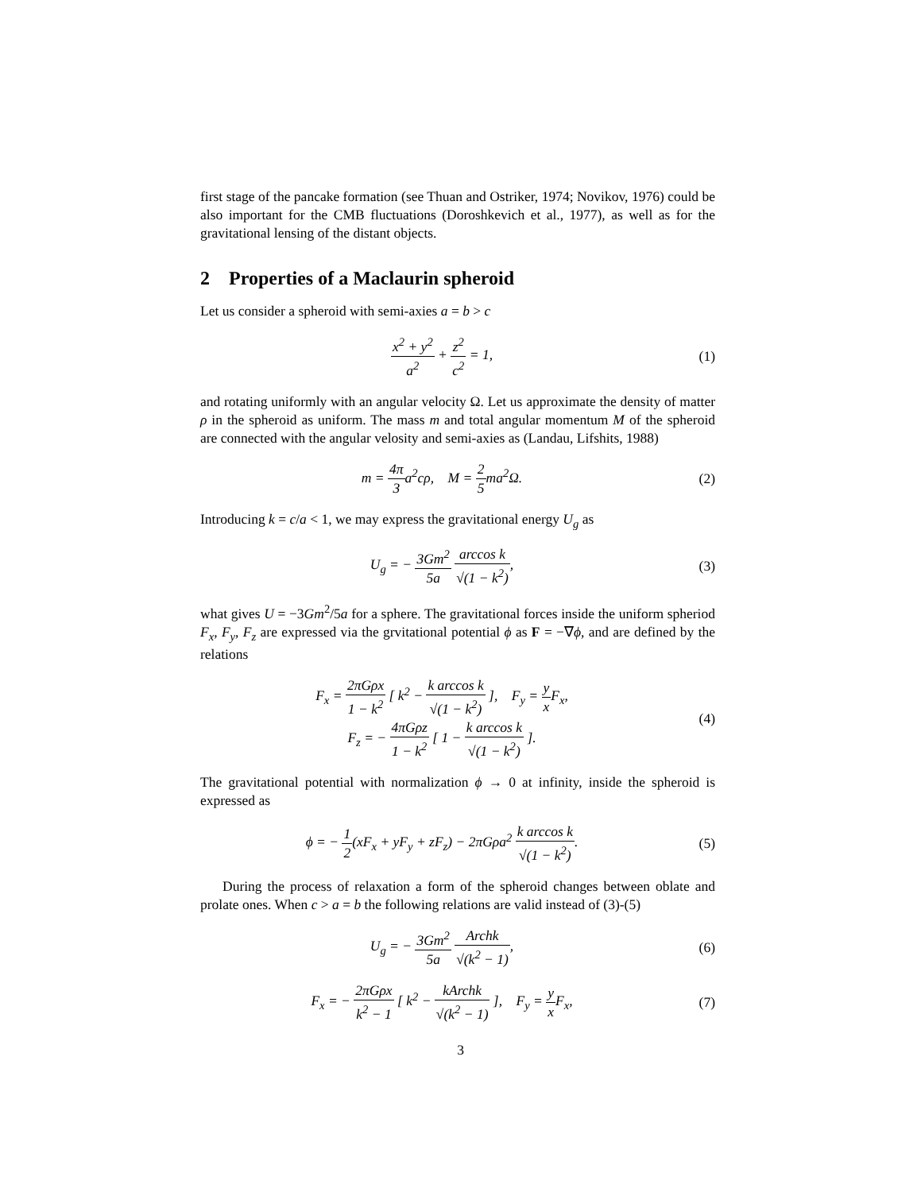first stage of the pancake formation (see Thuan and Ostriker, 1974; Novikov, 1976) could be also important for the CMB fluctuations (Doroshkevich et al., 1977), as well as for the gravitational lensing of the distant objects.
2 Properties of a Maclaurin spheroid
Let us consider a spheroid with semi-axies a = b > c
x<sup>2</sup> + y<sup>2</sup> a<sup>2</sup> + z<sup>2</sup> c<sup>2</sup> = 1, (1)
and rotating uniformly with an angular velocity Ω. Let us approximate the density of matter ρ in the spheroid as uniform. The mass m and total angular momentum M of the spheroid are connected with the angular velosity and semi-axies as (Landau, Lifshits, 1988)
m = 4π 3a<sup>2</sup>cρ, M = 2 5ma<sup>2</sup>Ω. (2)
Introducing k = c/a < 1, we may express the gravitational energy U<sub>g</sub> as
U<sub>g</sub> = − 3Gm<sup>2</sup> 5a arccos k √(1 − k<sup>2</sup>),
(3)
what gives U = −3Gm<sup>2</sup>/5a for a sphere. The gravitational forces inside the uniform spheriod F<sub>x</sub>, F<sub>y</sub>, F<sub>z</sub> are expressed via the grvitational potential ϕ as F = −∇ϕ, and are defined by the relations
F<sub>x</sub> = 2πGρx 1 − k<sup>2</sup> [ k<sup>2</sup> − k arccos k √(1 − k<sup>2</sup>) ], F<sub>y</sub> = y x F<sub>x</sub>,
F<sub>z</sub> = − 4πGρz 1 − k<sup>2</sup> [ 1 − k arccos k √(1 − k<sup>2</sup>) ].
(4)
The gravitational potential with normalization ϕ → 0 at infinity, inside the spheroid is expressed as
ϕ = − 1 2(xF<sub>x</sub> + yF<sub>y</sub> + zF<sub>z</sub>) − 2πGρa<sup>2</sup> k arccos k √(1 − k<sup>2</sup>).
(5)
During the process of relaxation a form of the spheroid changes between oblate and prolate ones. When c > a = b the following relations are valid instead of (3)-(5)
U<sub>g</sub> = − 3Gm<sup>2</sup> 5a Archk √(k<sup>2</sup> − 1),
(6)
F<sub>x</sub> = − 2πGρx k<sup>2</sup> − 1 [ k<sup>2</sup> − kArchk √(k<sup>2</sup> − 1) ], F<sub>y</sub> = y x F<sub>x</sub>,
(7)
3